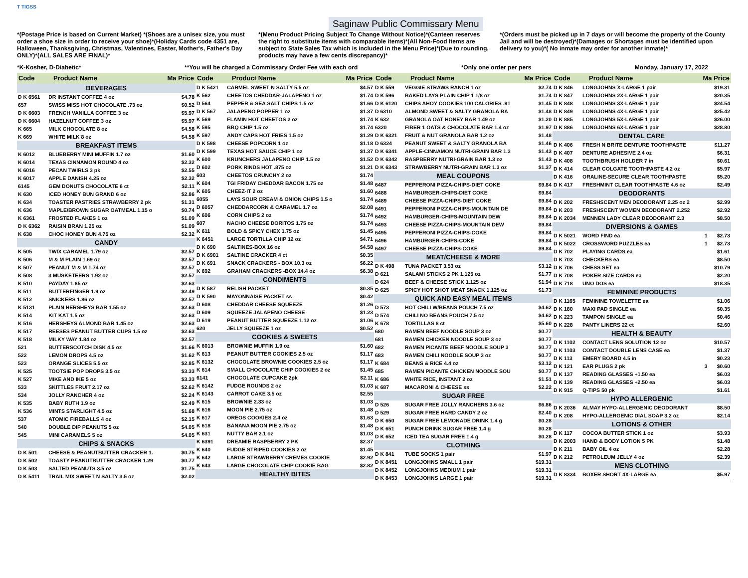T TIGSS
Saginaw Public Commissary Menu
*(Postage Price is based on Current Market) *(Shoes are a unisex size, you must order a shoe size in order to receive your shoe)*(Holiday Cards code 4351 are, Halloween, Thanksgiving, Christmas, Valentines, Easter, Mother's, Father's Day ONLY)*(ALL SALES ARE FINAL)*
*(Menu Product Pricing Subject To Change Without Notice)*(Canteen reserves the right to substitute items with comparable items)*(All Non-Food Items are subject to State Sales Tax which is included in the Menu Price)*(Due to rounding, products may have a few cents discrepancy)*
*(Orders must be picked up in 7 days or will become the property of the County Jail and will be destroyed)*(Damages or Shortages must be identified upon delivery to you)*( No inmate may order for another inmate)*
*K-Kosher, D-Diabetic* **You will be charged a Commissary Order Fee with each ord *Only one order per pers Monday, January 17, 2022
Code Product Name Ma Price
| BEVERAGES | | |
| D K 6561 | DR INSTANT COFFEE 4 oz | $4.78 |
| 657 | SWISS MISS HOT CHOCOLATE .73 oz | $0.52 |
| D K 6603 | FRENCH VANILLA COFFEE 3 oz | $5.97 |
| D K 6604 | HAZELNUT COFFEE 3 oz | $5.97 |
| K 665 | MILK CHOCOLATE 8 oz | $4.58 |
| K 669 | WHITE MILK 8 oz | $4.58 |
| BREAKFAST ITEMS | | |
| K 6012 | BLUEBERRY MINI MUFFIN 1.7 oz | $1.60 |
| K 6014 | TEXAS CINNAMON ROUND 4 oz | $2.32 |
| K 6016 | PECAN TWIRLS 3 pk | $2.55 |
| K 6017 | APPLE DANISH 4.25 oz | $2.32 |
| 6145 | GEM DONUTS CHOCOLATE 6 ct | $2.11 |
| K 630 | ICED HONEY BUN GRAND 6 oz | $2.86 |
| K 634 | TOASTER PASTRIES STRAWBERRY 2 pk | $1.31 |
| K 636 | MAPLE/BROWN SUGAR OATMEAL 1.15 o | $0.74 |
| K 6361 | FROSTED FLAKES 1 oz | $1.09 |
| D K 6362 | RAISIN BRAN 1.25 oz | $1.09 |
| K 638 | CHOC HONEY BUN 4.75 oz | $2.32 |
| CANDY | | |
| K 505 | TWIX CARAMEL 1.79 oz | $2.57 |
| K 506 | M & M PLAIN 1.69 oz | $2.57 |
| K 507 | PEANUT M & M 1.74 oz | $2.57 |
| K 508 | 3 MUSKETEERS 1.92 oz | $2.57 |
| K 510 | PAYDAY 1.85 oz | $2.63 |
| K 511 | BUTTERFINGER 1.9 oz | $2.49 |
| K 512 | SNICKERS 1.86 oz | $2.57 |
| K 5131 | PLAIN HERSHEYS BAR 1.55 oz | $2.63 |
| K 514 | KIT KAT 1.5 oz | $2.63 |
| K 516 | HERSHEYS ALMOND BAR 1.45 oz | $2.63 |
| K 517 | REESES PEANUT BUTTER CUPS 1.5 oz | $2.63 |
| K 518 | MILKY WAY 1.84 oz | $2.57 |
| 521 | BUTTERSCOTCH DISK 4.5 oz | $1.66 |
| 522 | LEMON DROPS 4.5 oz | $1.62 |
| 523 | ORANGE SLICES 5.5 oz | $2.85 |
| K 525 | TOOTSIE POP DROPS 3.5 oz | $3.33 |
| K 527 | MIKE AND IKE 5 oz | $3.33 |
| 533 | SKITTLES FRUIT 2.17 oz | $2.62 |
| 534 | JOLLY RANCHER 4 oz | $2.24 |
| K 535 | BABY RUTH 1.9 oz | $2.49 |
| K 536 | MINTS STARLIGHT 4.5 oz | $1.68 |
| 537 | ATOMIC FIREBALLS 4 oz | $2.15 |
| 540 | DOUBLE DIP PEANUTS 5 oz | $4.05 |
| 545 | MINI CARAMELS 5 oz | $4.05 |
| CHIPS & SNACKS | | |
| D K 501 | CHEESE & PEANUTBUTTER CRACKER 1. | $0.75 |
| D K 502 | TOASTY PEANUTBUTTER CRACKER 1.29 | $0.77 |
| D K 503 | SALTED PEANUTS 3.5 oz | $1.75 |
| D K 5411 | TRAIL MIX SWEET N SALTY 3.5 oz | $2.02 |
Code Product Name Ma Price
| D K 5421 | CARMEL SWEET N SALTY 5.5 oz | $4.57 |
| K 562 | CHEETOS CHEDDAR-JALAPENO 1 oz | $1.74 |
| D 564 | PEPPER & SEA SALT CHIPS 1.5 oz | $1.66 |
| D K 567 | JALAPENO POPPER 1 oz | $1.37 |
| K 569 | FLAMIN HOT CHEETOS 2 oz | $1.74 |
| K 595 | BBQ CHIP 1.5 oz | $1.74 |
| K 597 | ANDY CAPS HOT FRIES 1.5 oz | $1.29 |
| D K 598 | CHEESE POPCORN 1 oz | $1.18 |
| D K 599 | TEXAS HOT SAUCE CHIP 1 oz | $1.37 |
| K 600 | KRUNCHERS JALAPENO CHIP 1.5 oz | $1.52 |
| D 602 | PORK RINDS HOT .875 oz | $1.21 |
| 603 | CHEETOS CRUNCHY 2 oz | $1.74 |
| K 604 | TGI FRIDAY CHEDDAR BACON 1.75 oz | $1.48 |
| K 605 | CHEEZ-IT 2 oz | $1.60 |
| 6055 | LAYS SOUR CREAM & ONION CHIPS 1.5 o | $1.74 |
| D 6057 | CHEDDARCORN & CARAMEL 1.7 oz | $2.08 |
| K 606 | CORN CHIPS 2 oz | $1.74 |
| 607 | NACHO CHEESE DORITOS 1.75 oz | $1.74 |
| K 611 | BOLD & SPICY CHEX 1.75 oz | $1.45 |
| K 6451 | LARGE TORTILLA CHIP 12 oz | $4.71 |
| D K 690 | SALTINES-BOX 16 oz | $4.58 |
| D K 6901 | SALTINE CRACKER 4 ct | $0.35 |
| D K 691 | SNACK CRACKERS - BOX 10.3 oz | $6.22 |
| K 692 | GRAHAM CRACKERS -BOX 14.4 oz | $6.38 |
| CONDIMENTS | | |
| D K 587 | RELISH PACKET | $0.35 |
| D K 590 | MAYONNAISE PACKET ss | $0.42 |
| D 608 | CHEDDAR CHEESE SQUEEZE | $1.26 |
| D 609 | SQUEEZE JALAPENO CHEESE | $1.23 |
| D 619 | PEANUT BUTTER SQUEEZE 1.12 oz | $1.06 |
| 620 | JELLY SQUEEZE 1 oz | $0.52 |
| COOKIES & SWEETS | | |
| K 6013 | BROWNIE MUFFIN 1.9 oz | $1.60 |
| K 613 | PEANUT BUTTER COOKIES 2.5 oz | $1.17 |
| K 6132 | CHOCOLATE BROWNIE COOKIES 2.5 oz | $1.17 |
| K 614 | SMALL CHOCOLATE CHIP COOKIES 2 oz | $1.45 |
| 6141 | CHOCOLATE CUPCAKE 2pk | $2.11 |
| K 6142 | FUDGE ROUNDS 2 oz | $1.03 |
| K 6143 | CARROT CAKE 3.5 oz | $2.55 |
| K 615 | BROWNIE 2.33 oz | $1.03 |
| K 616 | MOON PIE 2.75 oz | $1.48 |
| K 617 | OREOS COOKIES 2.4 oz | $1.63 |
| K 618 | BANANA MOON PIE 2.75 oz | $1.48 |
| K 631 | NUTTY BAR 2.1 oz | $1.03 |
| K 6391 | DREAMIE RASPBERRY 2 PK | $2.37 |
| K 640 | FUDGE STRIPED COOKIES 2 oz | $1.45 |
| K 642 | LARGE STRAWBERRY CREMES COOKIE | $2.92 |
| K 643 | LARGE CHOCOLATE CHIP COOKIE BAG | $2.82 |
| HEALTHY BITES | | |
Code Product Name Ma Price
| D K 559 | VEGGIE STRAWS RANCH 1 oz | $2.74 |
| D K 596 | BAKED LAYS PLAIN CHIP 1 1/8 oz | $1.74 |
| D K 6120 | CHIPS AHOY COOKIES 100 CALORIES .81 | $1.45 |
| D 6310 | ALMOND SWEET & SALTY GRANOLA BA | $1.48 |
| K 632 | GRANOLA OAT HONEY BAR 1.49 oz | $1.20 |
| 6320 | FIBER 1 OATS & CHOCOLATE BAR 1.4 oz | $1.97 |
| D K 6321 | FRUIT & NUT GRANOLA BAR 1.2 oz | $1.48 |
| D 6324 | PEANUT SWEET & SALTY GRANOLA BA | $1.46 |
| D K 6341 | APPLE-CINNAMON NUTRI-GRAIN BAR 1.3 | $1.43 |
| D K 6342 | RASPBERRY NUTRI-GRAIN BAR 1.3 oz | $1.43 |
| D K 6343 | STRAWBERRY NUTRI-GRAIN BAR 1.3 oz | $1.37 |
| MEAL COUPONS | | |
| 6487 | PEPPERONI PIZZA-CHIPS-DIET COKE | $9.84 |
| 6488 | HAMBURGER-CHIPS-DIET COKE | $9.84 |
| 6489 | CHEESE PIZZA-CHIPS-DIET COKE | $9.84 |
| 6491 | PEPPERONI PIZZA-CHIPS-MOUNTAIN DE | $9.84 |
| 6492 | HAMBURGER-CHIPS-MOUNTAIN DEW | $9.84 |
| 6493 | CHEESE PIZZA-CHIPS-MOUNTAIN DEW | $9.84 |
| 6495 | PEPPERONI PIZZA-CHIPS-COKE | $9.84 |
| 6496 | HAMBURGER-CHIPS-COKE | $9.84 |
| 6497 | CHEESE PIZZA-CHIPS-COKE | $9.84 |
| MEAT/CHEESE & MORE | | |
| D K 498 | TUNA PACKET 3.53 oz | $3.12 |
| D 621 | SALAMI STICKS 2 PK 1.125 oz | $1.77 |
| D 624 | BEEF & CHEESE STICK 1.125 oz | $1.94 |
| D 625 | SPICY HOT SHOT MEAT SNACK 1.125 oz | $1.73 |
| QUICK AND EASY MEAL ITEMS | | |
| D 573 | HOT CHILI W/BEANS POUCH 7.5 oz | $4.62 |
| D 574 | CHILI NO BEANS POUCH 7.5 oz | $4.62 |
| K 678 | TORTILLAS 8 ct | $5.60 |
| 680 | RAMEN BEEF NOODLE SOUP 3 oz | $0.77 |
| 681 | RAMEN CHICKEN NOODLE SOUP 3 oz | $0.77 |
| 682 | RAMEN PICANTE BEEF NOODLE SOUP 3 | $0.77 |
| 683 | RAMEN CHILI NOODLE SOUP 3 oz | $0.77 |
| K 684 | BEANS & RICE 4.4 oz | $3.12 |
| 685 | RAMEN PICANTE CHICKEN NOODLE SOU | $0.77 |
| K 686 | WHITE RICE, INSTANT 2 oz | $1.51 |
| K 687 | MACARONI & CHEESE ss | $2.22 |
| SUGAR FREE | | |
| D 526 | SUGAR FREE JOLLY RANCHERS 3.6 oz | $6.86 |
| D 529 | SUGAR FREE HARD CANDY 2 oz | $2.40 |
| D K 650 | SUGAR FREE LEMONADE DRINK 1.4 g | $0.28 |
| D K 651 | PUNCH DRINK SUGAR FREE 1.4 g | $0.28 |
| D K 652 | ICED TEA SUGAR FREE 1.4 g | $0.28 |
| CLOTHING | | |
| D K 841 | TUBE SOCKS 1 pair | $1.97 |
| D K 8451 | LONGJOHNS SMALL 1 pair | $19.31 |
| D K 8452 | LONGJOHNS MEDIUM 1 pair | $19.31 |
| D K 8453 | LONGJOHNS LARGE 1 pair | $19.31 |
Code Product Name Ma Price
| D K 846 | LONGJOHNS X-LARGE 1 pair | | $19.31 |
| D K 847 | LONGJOHNS 2X-LARGE 1 pair | | $20.35 |
| D K 848 | LONGJOHNS 3X-LARGE 1 pair | | $24.54 |
| D K 849 | LONGJOHNS 4X-LARGE 1 pair | | $25.42 |
| D K 885 | LONGJOHNS 5X-LARGE 1 pair | | $26.00 |
| D K 886 | LONGJOHNS 6X-LARGE 1 pair | | $28.80 |
| DENTAL CARE | | | |
| D K 406 | FRESH N BRITE DENTURE TOOTHPASTE | | $11.27 |
| D K 407 | DENTURE ADHESIVE 2.4 oz | | $6.31 |
| D K 408 | TOOTHBRUSH HOLDER 7 in | | $0.61 |
| D K 414 | CLEAR COLGATE TOOTHPASTE 4.2 oz | | $5.97 |
| D K 416 | ORALINE-SECURE CLEAR TOOTHPASTE | | $5.20 |
| D K 417 | FRESHMINT CLEAR TOOTHPASTE 4.6 oz | | $2.49 |
| DEODORANTS | | | |
| D K 202 | FRESHSCENT MEN DEODORANT 2.25 oz 2 | | $2.99 |
| D K 203 | FRESHSCENT WOMEN DEODORANT 2.252 | | $2.92 |
| D K 2034 | MENNEN LADY CLEAR DEODORANT 2.3 | | $8.50 |
| DIVERSIONS & GAMES | | | |
| D K 5021 | WORD FIND ea | 1 | $2.73 |
| D K 5022 | CROSSWORD PUZZLES ea | 1 | $2.73 |
| D K 702 | PLAYING CARDS ea | | $1.61 |
| D K 703 | CHECKERS ea | | $8.50 |
| D K 706 | CHESS SET ea | | $10.79 |
| D K 708 | POKER SIZE CARDS ea | | $2.20 |
| D K 718 | UNO DOS ea | | $18.35 |
| FEMININE PRODUCTS | | | |
| D K 1165 | FEMININE TOWELETTE ea | | $1.06 |
| D K 180 | MAXI PAD SINGLE ea | | $0.35 |
| D K 223 | TAMPON SINGLE ea | | $0.46 |
| D K 228 | PANTY LINERS 22 ct | | $2.60 |
| HEALTH & BEAUTY | | | |
| D K 1102 | CONTACT LENS SOLUTION 12 oz | | $10.57 |
| D K 1103 | CONTACT DOUBLE LENS CASE ea | | $1.37 |
| D K 113 | EMERY BOARD 4.5 in | | $0.23 |
| D K 121 | EAR PLUGS 2 pk | 3 | $0.60 |
| D K 137 | READING GLASSES +1.50 ea | | $6.03 |
| D K 139 | READING GLASSES +2.50 ea | | $6.03 |
| D K 915 | Q-TIPS 50 pk | | $1.61 |
| HYPO ALLERGENIC | | | |
| D K 2036 | ALMAY HYPO-ALLERGENIC DEODORANT | | $8.50 |
| D K 208 | HYPO-ALLERGENIC DIAL SOAP 3.2 oz | | $2.14 |
| LOTIONS & OTHER | | | |
| D K 117 | COCOA BUTTER STICK 1 oz | | $3.93 |
| D K 2003 | HAND & BODY LOTION 5 PK | | $1.48 |
| D K 211 | BABY OIL 4 oz | | $2.28 |
| D K 212 | PETROLEUM JELLY 4 oz | | $2.39 |
| MENS CLOTHING | | | |
| D K 8334 | BOXER SHORT 4X-LARGE ea | | $5.97 |